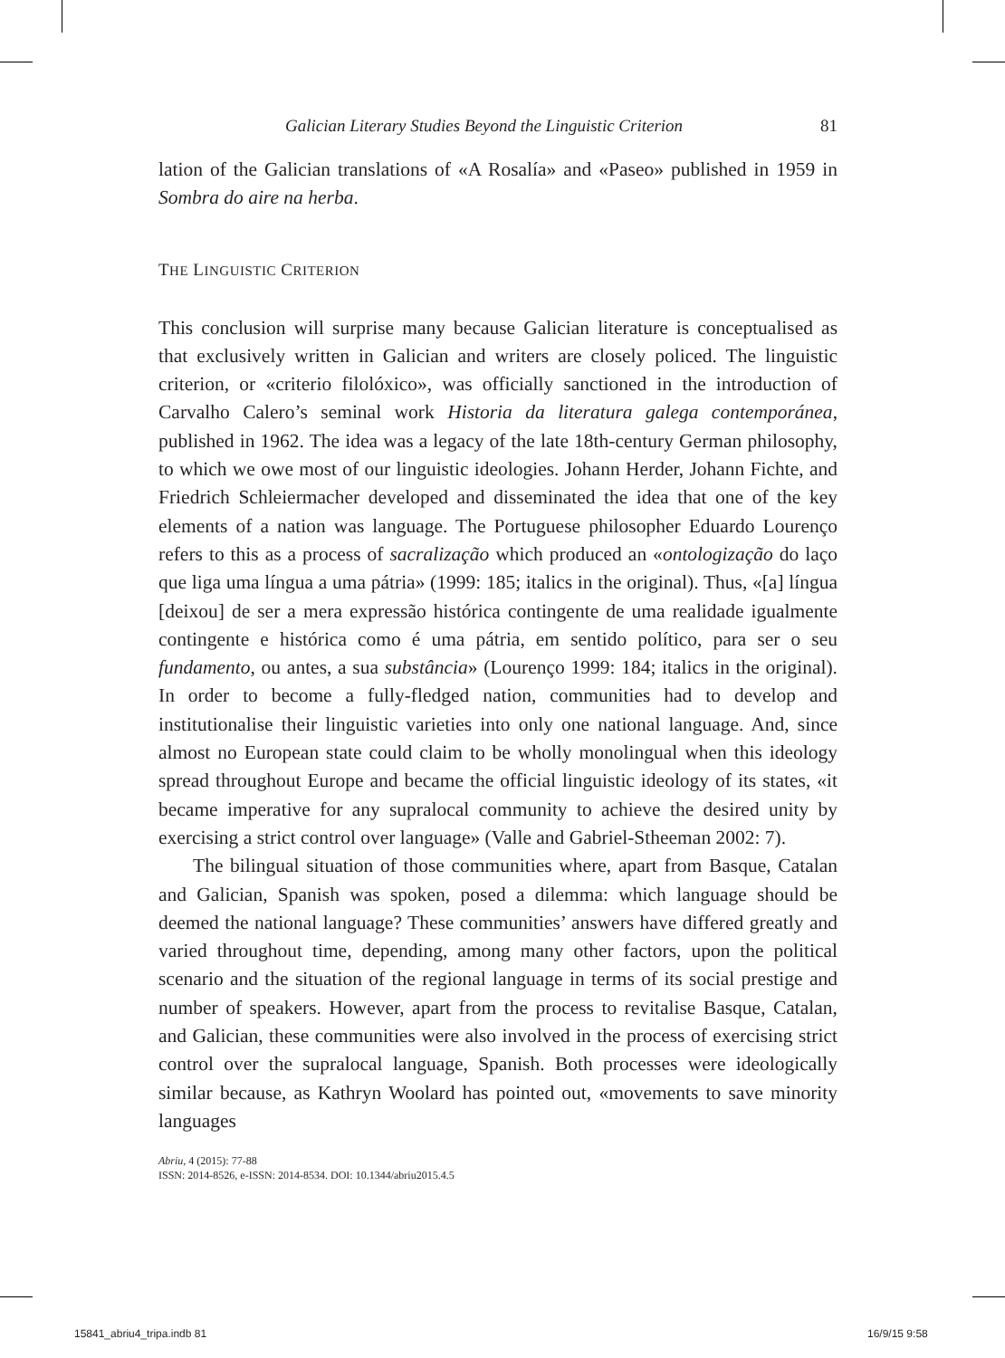Galician Literary Studies Beyond the Linguistic Criterion 81
lation of the Galician translations of «A Rosalía» and «Paseo» published in 1959 in Sombra do aire na herba.
THE LINGUISTIC CRITERION
This conclusion will surprise many because Galician literature is conceptualised as that exclusively written in Galician and writers are closely policed. The linguistic criterion, or «criterio filolóxico», was officially sanctioned in the introduction of Carvalho Calero’s seminal work Historia da literatura galega contemporánea, published in 1962. The idea was a legacy of the late 18th-century German philosophy, to which we owe most of our linguistic ideologies. Johann Herder, Johann Fichte, and Friedrich Schleiermacher developed and disseminated the idea that one of the key elements of a nation was language. The Portuguese philosopher Eduardo Lourenço refers to this as a process of sacralização which produced an «ontologização do laço que liga uma língua a uma pátria» (1999: 185; italics in the original). Thus, «[a] língua [deixou] de ser a mera expressão histórica contingente de uma realidade igualmente contingente e histórica como é uma pátria, em sentido político, para ser o seu fundamento, ou antes, a sua substância» (Lourenço 1999: 184; italics in the original). In order to become a fully-fledged nation, communities had to develop and institutionalise their linguistic varieties into only one national language. And, since almost no European state could claim to be wholly monolingual when this ideology spread throughout Europe and became the official linguistic ideology of its states, «it became imperative for any supralocal community to achieve the desired unity by exercising a strict control over language» (Valle and Gabriel-Stheeman 2002: 7).
The bilingual situation of those communities where, apart from Basque, Catalan and Galician, Spanish was spoken, posed a dilemma: which language should be deemed the national language? These communities’ answers have differed greatly and varied throughout time, depending, among many other factors, upon the political scenario and the situation of the regional language in terms of its social prestige and number of speakers. However, apart from the process to revitalise Basque, Catalan, and Galician, these communities were also involved in the process of exercising strict control over the supralocal language, Spanish. Both processes were ideologically similar because, as Kathryn Woolard has pointed out, «movements to save minority languages
Abriu, 4 (2015): 77-88
ISSN: 2014-8526, e-ISSN: 2014-8534. DOI: 10.1344/abriu2015.4.5
15841_abriu4_tripa.indb 81 16/9/15 9:58